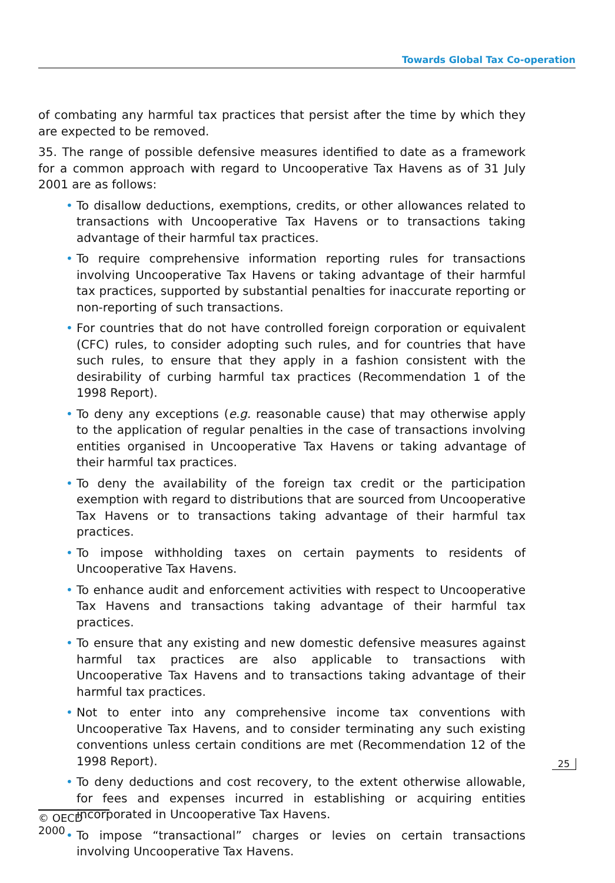Towards Global Tax Co-operation
of combating any harmful tax practices that persist after the time by which they are expected to be removed.
35. The range of possible defensive measures identified to date as a framework for a common approach with regard to Uncooperative Tax Havens as of 31 July 2001 are as follows:
• To disallow deductions, exemptions, credits, or other allowances related to transactions with Uncooperative Tax Havens or to transactions taking advantage of their harmful tax practices.
• To require comprehensive information reporting rules for transactions involving Uncooperative Tax Havens or taking advantage of their harmful tax practices, supported by substantial penalties for inaccurate reporting or non-reporting of such transactions.
• For countries that do not have controlled foreign corporation or equivalent (CFC) rules, to consider adopting such rules, and for countries that have such rules, to ensure that they apply in a fashion consistent with the desirability of curbing harmful tax practices (Recommendation 1 of the 1998 Report).
• To deny any exceptions (e.g. reasonable cause) that may otherwise apply to the application of regular penalties in the case of transactions involving entities organised in Uncooperative Tax Havens or taking advantage of their harmful tax practices.
• To deny the availability of the foreign tax credit or the participation exemption with regard to distributions that are sourced from Uncooperative Tax Havens or to transactions taking advantage of their harmful tax practices.
• To impose withholding taxes on certain payments to residents of Uncooperative Tax Havens.
• To enhance audit and enforcement activities with respect to Uncooperative Tax Havens and transactions taking advantage of their harmful tax practices.
• To ensure that any existing and new domestic defensive measures against harmful tax practices are also applicable to transactions with Uncooperative Tax Havens and to transactions taking advantage of their harmful tax practices.
• Not to enter into any comprehensive income tax conventions with Uncooperative Tax Havens, and to consider terminating any such existing conventions unless certain conditions are met (Recommendation 12 of the 1998 Report).
• To deny deductions and cost recovery, to the extent otherwise allowable, for fees and expenses incurred in establishing or acquiring entities incorporated in Uncooperative Tax Havens.
• To impose “transactional” charges or levies on certain transactions involving Uncooperative Tax Havens.
25
© OECD 2000